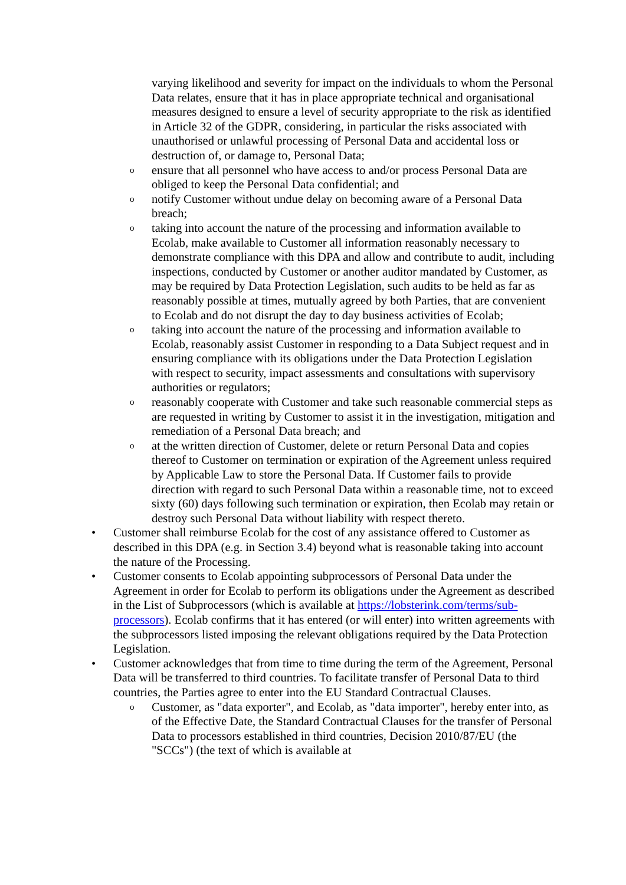varying likelihood and severity for impact on the individuals to whom the Personal Data relates, ensure that it has in place appropriate technical and organisational measures designed to ensure a level of security appropriate to the risk as identified in Article 32 of the GDPR, considering, in particular the risks associated with unauthorised or unlawful processing of Personal Data and accidental loss or destruction of, or damage to, Personal Data;
oensure that all personnel who have access to and/or process Personal Data are obliged to keep the Personal Data confidential; and
onotify Customer without undue delay on becoming aware of a Personal Data breach;
otaking into account the nature of the processing and information available to Ecolab, make available to Customer all information reasonably necessary to demonstrate compliance with this DPA and allow and contribute to audit, including inspections, conducted by Customer or another auditor mandated by Customer, as may be required by Data Protection Legislation, such audits to be held as far as reasonably possible at times, mutually agreed by both Parties, that are convenient to Ecolab and do not disrupt the day to day business activities of Ecolab;
otaking into account the nature of the processing and information available to Ecolab, reasonably assist Customer in responding to a Data Subject request and in ensuring compliance with its obligations under the Data Protection Legislation with respect to security, impact assessments and consultations with supervisory authorities or regulators;
oreasonably cooperate with Customer and take such reasonable commercial steps as are requested in writing by Customer to assist it in the investigation, mitigation and remediation of a Personal Data breach; and
oat the written direction of Customer, delete or return Personal Data and copies thereof to Customer on termination or expiration of the Agreement unless required by Applicable Law to store the Personal Data. If Customer fails to provide direction with regard to such Personal Data within a reasonable time, not to exceed sixty (60) days following such termination or expiration, then Ecolab may retain or destroy such Personal Data without liability with respect thereto.
• Customer shall reimburse Ecolab for the cost of any assistance offered to Customer as described in this DPA (e.g. in Section 3.4) beyond what is reasonable taking into account the nature of the Processing.
• Customer consents to Ecolab appointing subprocessors of Personal Data under the Agreement in order for Ecolab to perform its obligations under the Agreement as described in the List of Subprocessors (which is available at https://lobsterink.com/terms/sub-processors). Ecolab confirms that it has entered (or will enter) into written agreements with the subprocessors listed imposing the relevant obligations required by the Data Protection Legislation.
• Customer acknowledges that from time to time during the term of the Agreement, Personal Data will be transferred to third countries. To facilitate transfer of Personal Data to third countries, the Parties agree to enter into the EU Standard Contractual Clauses.
o Customer, as "data exporter", and Ecolab, as "data importer", hereby enter into, as of the Effective Date, the Standard Contractual Clauses for the transfer of Personal Data to processors established in third countries, Decision 2010/87/EU (the "SCCs") (the text of which is available at